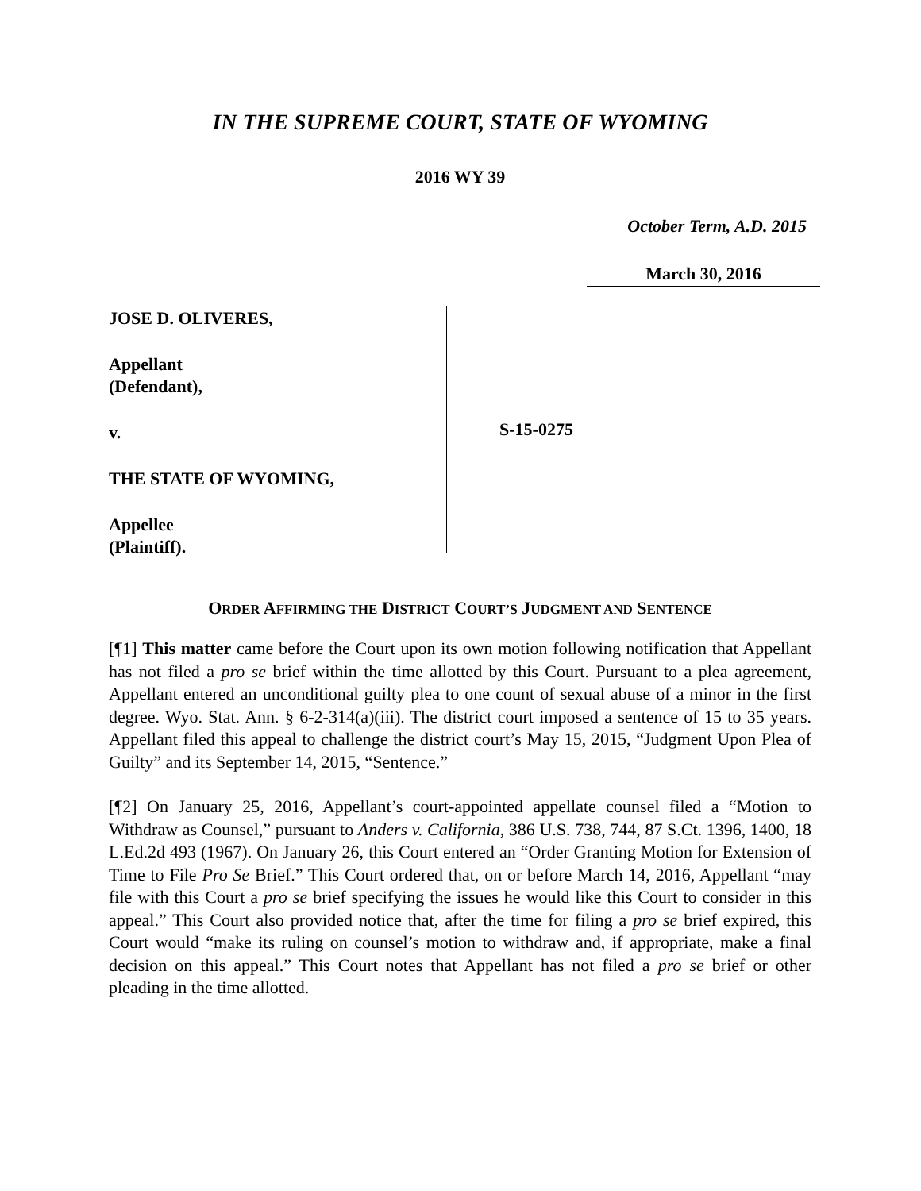IN THE SUPREME COURT, STATE OF WYOMING
2016 WY 39
October Term, A.D. 2015
March 30, 2016
JOSE D. OLIVERES,
Appellant
(Defendant),
v.
THE STATE OF WYOMING,
Appellee
(Plaintiff).
S-15-0275
ORDER AFFIRMING THE DISTRICT COURT’S JUDGMENT AND SENTENCE
[¶1] This matter came before the Court upon its own motion following notification that Appellant has not filed a pro se brief within the time allotted by this Court. Pursuant to a plea agreement, Appellant entered an unconditional guilty plea to one count of sexual abuse of a minor in the first degree. Wyo. Stat. Ann. § 6-2-314(a)(iii). The district court imposed a sentence of 15 to 35 years. Appellant filed this appeal to challenge the district court’s May 15, 2015, “Judgment Upon Plea of Guilty” and its September 14, 2015, “Sentence.”
[¶2] On January 25, 2016, Appellant’s court-appointed appellate counsel filed a “Motion to Withdraw as Counsel,” pursuant to Anders v. California, 386 U.S. 738, 744, 87 S.Ct. 1396, 1400, 18 L.Ed.2d 493 (1967). On January 26, this Court entered an “Order Granting Motion for Extension of Time to File Pro Se Brief.” This Court ordered that, on or before March 14, 2016, Appellant “may file with this Court a pro se brief specifying the issues he would like this Court to consider in this appeal.” This Court also provided notice that, after the time for filing a pro se brief expired, this Court would “make its ruling on counsel’s motion to withdraw and, if appropriate, make a final decision on this appeal.” This Court notes that Appellant has not filed a pro se brief or other pleading in the time allotted.